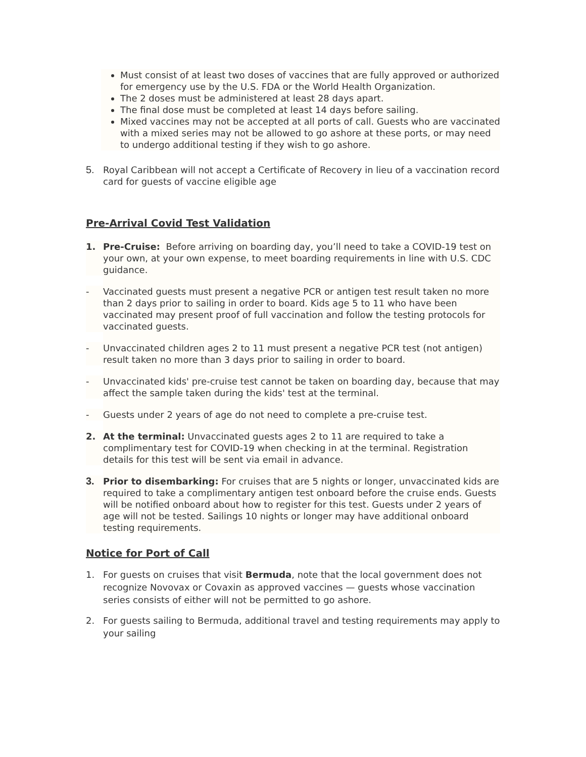Must consist of at least two doses of vaccines that are fully approved or authorized for emergency use by the U.S. FDA or the World Health Organization.
The 2 doses must be administered at least 28 days apart.
The final dose must be completed at least 14 days before sailing.
Mixed vaccines may not be accepted at all ports of call. Guests who are vaccinated with a mixed series may not be allowed to go ashore at these ports, or may need to undergo additional testing if they wish to go ashore.
5. Royal Caribbean will not accept a Certificate of Recovery in lieu of a vaccination record card for guests of vaccine eligible age
Pre-Arrival Covid Test Validation
1. Pre-Cruise: Before arriving on boarding day, you’ll need to take a COVID-19 test on your own, at your own expense, to meet boarding requirements in line with U.S. CDC guidance.
- Vaccinated guests must present a negative PCR or antigen test result taken no more than 2 days prior to sailing in order to board. Kids age 5 to 11 who have been vaccinated may present proof of full vaccination and follow the testing protocols for vaccinated guests.
- Unvaccinated children ages 2 to 11 must present a negative PCR test (not antigen) result taken no more than 3 days prior to sailing in order to board.
- Unvaccinated kids' pre-cruise test cannot be taken on boarding day, because that may affect the sample taken during the kids' test at the terminal.
- Guests under 2 years of age do not need to complete a pre-cruise test.
2. At the terminal: Unvaccinated guests ages 2 to 11 are required to take a complimentary test for COVID-19 when checking in at the terminal. Registration details for this test will be sent via email in advance.
3. Prior to disembarking: For cruises that are 5 nights or longer, unvaccinated kids are required to take a complimentary antigen test onboard before the cruise ends. Guests will be notified onboard about how to register for this test. Guests under 2 years of age will not be tested. Sailings 10 nights or longer may have additional onboard testing requirements.
Notice for Port of Call
1. For guests on cruises that visit Bermuda, note that the local government does not recognize Novovax or Covaxin as approved vaccines — guests whose vaccination series consists of either will not be permitted to go ashore.
2. For guests sailing to Bermuda, additional travel and testing requirements may apply to your sailing